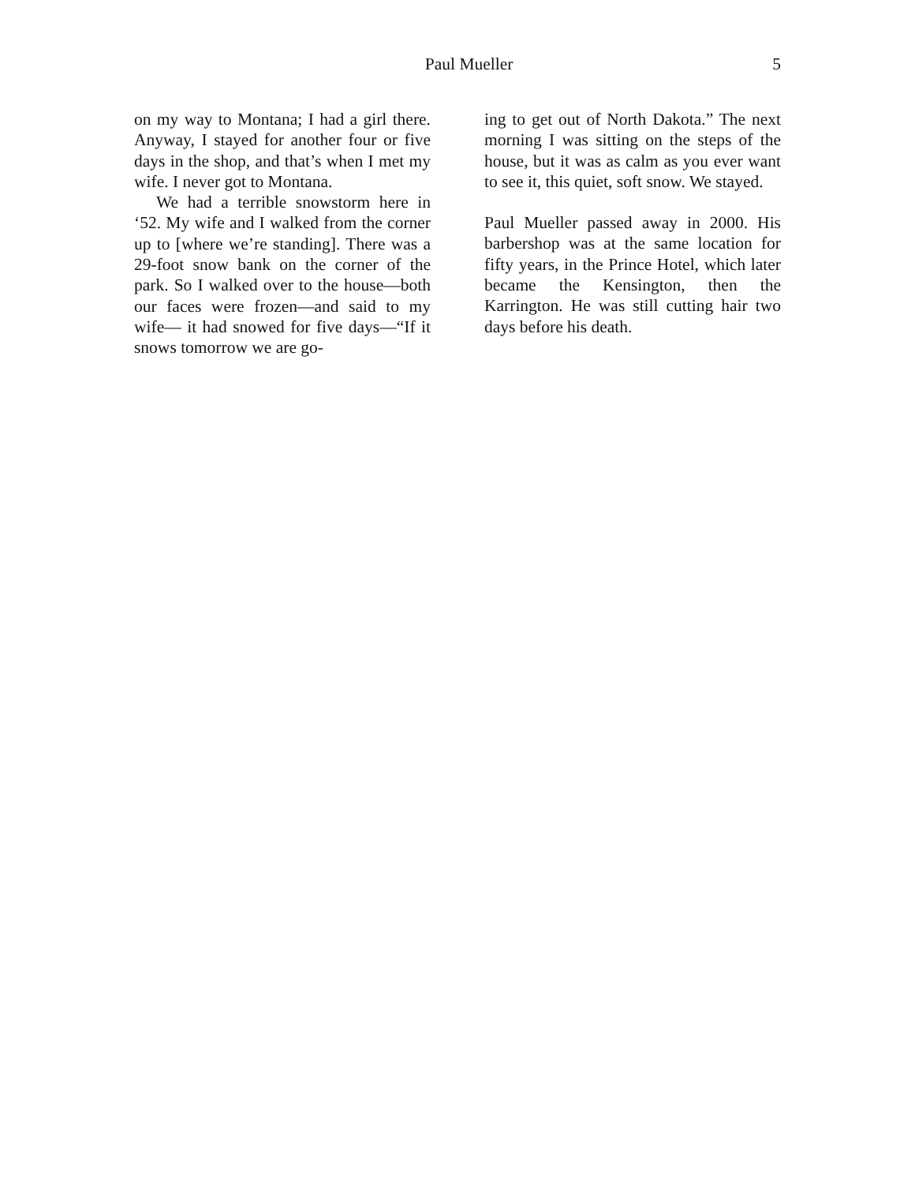Paul Mueller 5
on my way to Montana; I had a girl there. Anyway, I stayed for another four or five days in the shop, and that’s when I met my wife. I never got to Montana.
We had a terrible snowstorm here in ‘52. My wife and I walked from the corner up to [where we’re standing]. There was a 29-foot snow bank on the corner of the park. So I walked over to the house—both our faces were frozen—and said to my wife— it had snowed for five days—“If it snows tomorrow we are go-
ing to get out of North Dakota.” The next morning I was sitting on the steps of the house, but it was as calm as you ever want to see it, this quiet, soft snow. We stayed.
Paul Mueller passed away in 2000. His barbershop was at the same location for fifty years, in the Prince Hotel, which later became the Kensington, then the Karrington. He was still cutting hair two days before his death.